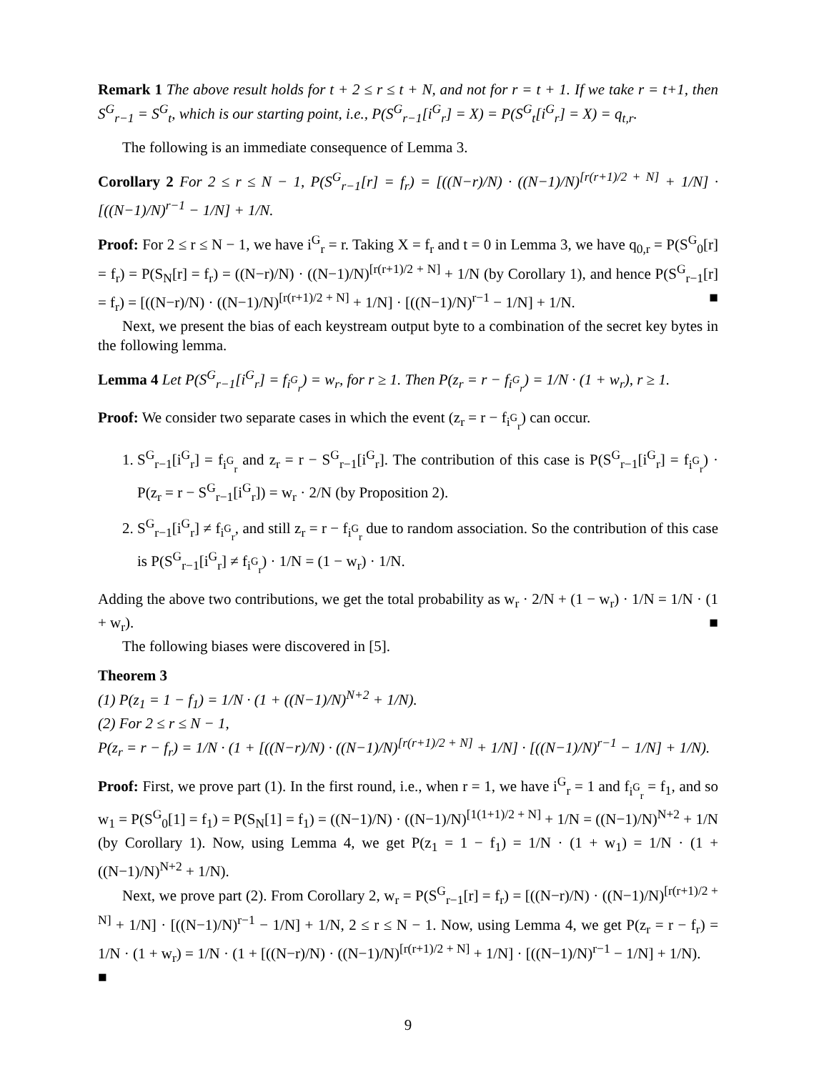Remark 1 The above result holds for t + 2 ≤ r ≤ t + N, and not for r = t + 1. If we take r = t+1, then S<sup>G</sup><sub>r−1</sub> = S<sup>G</sup><sub>t</sub>, which is our starting point, i.e., P(S<sup>G</sup><sub>r−1</sub>[i<sup>G</sup><sub>r</sub>] = X) = P(S<sup>G</sup><sub>t</sub>[i<sup>G</sup><sub>r</sub>] = X) = q<sub>t,r</sub>.
The following is an immediate consequence of Lemma 3.
Corollary 2 For 2 ≤ r ≤ N − 1, P(S<sup>G</sup><sub>r−1</sub>[r] = f<sub>r</sub>) = [((N−r)/N) · ((N−1)/N)<sup>[r(r+1)/2 + N]</sup> + 1/N] · [((N−1)/N)<sup>r−1</sup> − 1/N] + 1/N.
Proof: For 2 ≤ r ≤ N − 1, we have i<sup>G</sup><sub>r</sub> = r. Taking X = f<sub>r</sub> and t = 0 in Lemma 3, we have q<sub>0,r</sub> = P(S<sup>G</sup><sub>0</sub>[r] = f<sub>r</sub>) = P(S<sub>N</sub>[r] = f<sub>r</sub>) = ((N−r)/N) · ((N−1)/N)<sup>[r(r+1)/2 + N]</sup> + 1/N (by Corollary 1), and hence P(S<sup>G</sup><sub>r−1</sub>[r] = f<sub>r</sub>) = [((N−r)/N) · ((N−1)/N)<sup>[r(r+1)/2 + N]</sup> + 1/N] · [((N−1)/N)<sup>r−1</sup> − 1/N] + 1/N. ■
Next, we present the bias of each keystream output byte to a combination of the secret key bytes in the following lemma.
Lemma 4 Let P(S<sup>G</sup><sub>r−1</sub>[i<sup>G</sup><sub>r</sub>] = f<sub>i<sup>G</sup><sub>r</sub></sub>) = w<sub>r</sub>, for r ≥ 1. Then P(z<sub>r</sub> = r − f<sub>i<sup>G</sup><sub>r</sub></sub>) = 1/N · (1 + w<sub>r</sub>), r ≥ 1.
Proof: We consider two separate cases in which the event (z<sub>r</sub> = r − f<sub>i<sup>G</sup><sub>r</sub></sub>) can occur.
1. S<sup>G</sup><sub>r−1</sub>[i<sup>G</sup><sub>r</sub>] = f<sub>i<sup>G</sup><sub>r</sub></sub> and z<sub>r</sub> = r − S<sup>G</sup><sub>r−1</sub>[i<sup>G</sup><sub>r</sub>]. The contribution of this case is P(S<sup>G</sup><sub>r−1</sub>[i<sup>G</sup><sub>r</sub>] = f<sub>i<sup>G</sup><sub>r</sub></sub>) · P(z<sub>r</sub> = r − S<sup>G</sup><sub>r−1</sub>[i<sup>G</sup><sub>r</sub>]) = w<sub>r</sub> · 2/N (by Proposition 2).
2. S<sup>G</sup><sub>r−1</sub>[i<sup>G</sup><sub>r</sub>] ≠ f<sub>i<sup>G</sup><sub>r</sub></sub>, and still z<sub>r</sub> = r − f<sub>i<sup>G</sup><sub>r</sub></sub> due to random association. So the contribution of this case is P(S<sup>G</sup><sub>r−1</sub>[i<sup>G</sup><sub>r</sub>] ≠ f<sub>i<sup>G</sup><sub>r</sub></sub>) · 1/N = (1 − w<sub>r</sub>) · 1/N.
Adding the above two contributions, we get the total probability as w<sub>r</sub> · 2/N + (1 − w<sub>r</sub>) · 1/N = 1/N · (1 + w<sub>r</sub>). ■
The following biases were discovered in [5].
Theorem 3
(1) P(z<sub>1</sub> = 1 − f<sub>1</sub>) = 1/N · (1 + ((N−1)/N)<sup>N+2</sup> + 1/N).
(2) For 2 ≤ r ≤ N − 1,
P(z<sub>r</sub> = r − f<sub>r</sub>) = 1/N · (1 + [((N−r)/N) · ((N−1)/N)<sup>[r(r+1)/2 + N]</sup> + 1/N] · [((N−1)/N)<sup>r−1</sup> − 1/N] + 1/N).
Proof: First, we prove part (1). In the first round, i.e., when r = 1, we have i<sup>G</sup><sub>r</sub> = 1 and f<sub>i<sup>G</sup><sub>r</sub></sub> = f<sub>1</sub>, and so w<sub>1</sub> = P(S<sup>G</sup><sub>0</sub>[1] = f<sub>1</sub>) = P(S<sub>N</sub>[1] = f<sub>1</sub>) = ((N−1)/N) · ((N−1)/N)<sup>[1(1+1)/2 + N]</sup> + 1/N = ((N−1)/N)<sup>N+2</sup> + 1/N (by Corollary 1). Now, using Lemma 4, we get P(z<sub>1</sub> = 1 − f<sub>1</sub>) = 1/N · (1 + w<sub>1</sub>) = 1/N · (1 + ((N−1)/N)<sup>N+2</sup> + 1/N).
Next, we prove part (2). From Corollary 2, w<sub>r</sub> = P(S<sup>G</sup><sub>r−1</sub>[r] = f<sub>r</sub>) = [((N−r)/N) · ((N−1)/N)<sup>[r(r+1)/2 + N]</sup> + 1/N] · [((N−1)/N)<sup>r−1</sup> − 1/N] + 1/N, 2 ≤ r ≤ N − 1. Now, using Lemma 4, we get P(z<sub>r</sub> = r − f<sub>r</sub>) = 1/N · (1 + w<sub>r</sub>) = 1/N · (1 + [((N−r)/N) · ((N−1)/N)<sup>[r(r+1)/2 + N]</sup> + 1/N] · [((N−1)/N)<sup>r−1</sup> − 1/N] + 1/N).
■
9